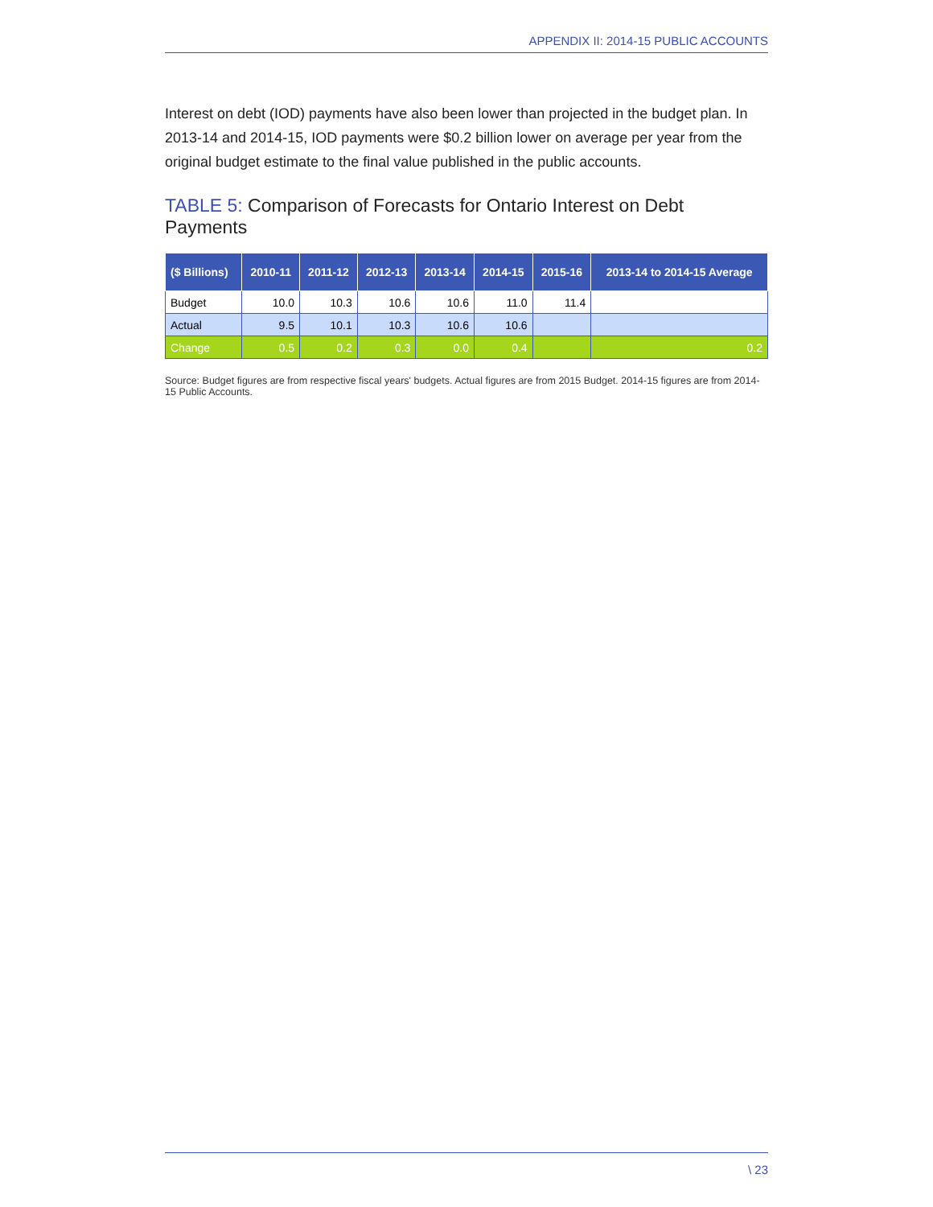APPENDIX II: 2014-15 PUBLIC ACCOUNTS
Interest on debt (IOD) payments have also been lower than projected in the budget plan. In 2013-14 and 2014-15, IOD payments were $0.2 billion lower on average per year from the original budget estimate to the final value published in the public accounts.
TABLE 5: Comparison of Forecasts for Ontario Interest on Debt Payments
| ($ Billions) | 2010-11 | 2011-12 | 2012-13 | 2013-14 | 2014-15 | 2015-16 | 2013-14 to 2014-15 Average |
| --- | --- | --- | --- | --- | --- | --- | --- |
| Budget | 10.0 | 10.3 | 10.6 | 10.6 | 11.0 | 11.4 | |
| Actual | 9.5 | 10.1 | 10.3 | 10.6 | 10.6 | | |
| Change | 0.5 | 0.2 | 0.3 | 0.0 | 0.4 | | 0.2 |
Source: Budget figures are from respective fiscal years' budgets. Actual figures are from 2015 Budget. 2014-15 figures are from 2014-15 Public Accounts.
\ 23